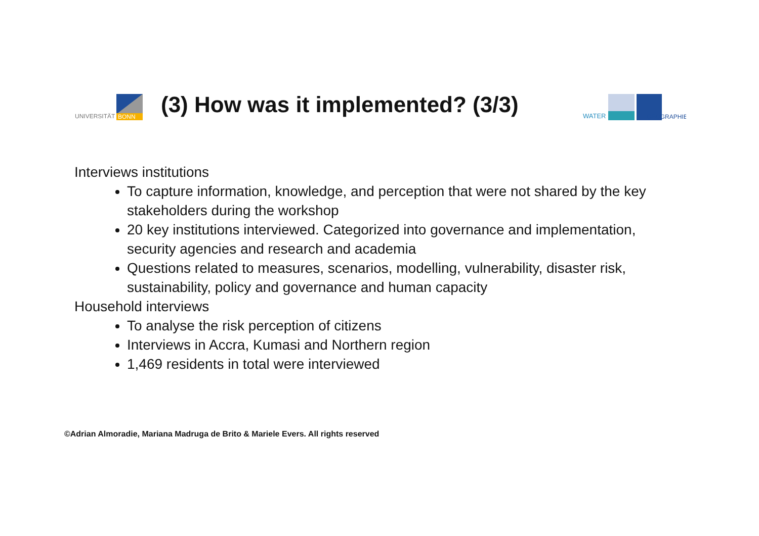UNIVERSITÄT
BONN
(3) How was it implemented? (3/3)
WATER
GEOGRAPHIE
Interviews institutions
To capture information, knowledge, and perception that were not shared by the key stakeholders during the workshop
20 key institutions interviewed. Categorized into governance and implementation, security agencies and research and academia
Questions related to measures, scenarios, modelling, vulnerability, disaster risk, sustainability, policy and governance and human capacity
Household interviews
To analyse the risk perception of citizens
Interviews in Accra, Kumasi and Northern region
1,469 residents in total were interviewed
©Adrian Almoradie, Mariana Madruga de Brito & Mariele Evers. All rights reserved